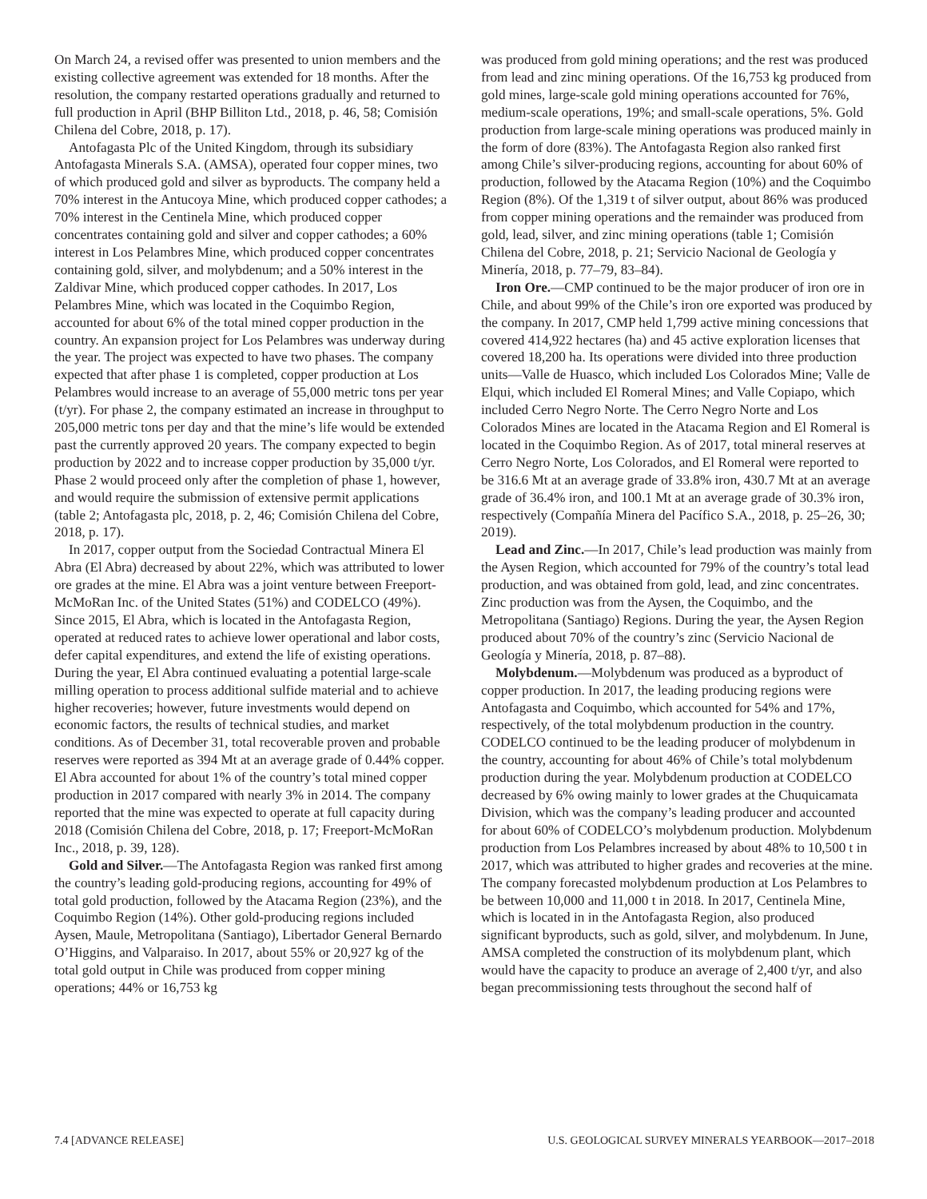On March 24, a revised offer was presented to union members and the existing collective agreement was extended for 18 months. After the resolution, the company restarted operations gradually and returned to full production in April (BHP Billiton Ltd., 2018, p. 46, 58; Comisión Chilena del Cobre, 2018, p. 17).
Antofagasta Plc of the United Kingdom, through its subsidiary Antofagasta Minerals S.A. (AMSA), operated four copper mines, two of which produced gold and silver as byproducts. The company held a 70% interest in the Antucoya Mine, which produced copper cathodes; a 70% interest in the Centinela Mine, which produced copper concentrates containing gold and silver and copper cathodes; a 60% interest in Los Pelambres Mine, which produced copper concentrates containing gold, silver, and molybdenum; and a 50% interest in the Zaldivar Mine, which produced copper cathodes. In 2017, Los Pelambres Mine, which was located in the Coquimbo Region, accounted for about 6% of the total mined copper production in the country. An expansion project for Los Pelambres was underway during the year. The project was expected to have two phases. The company expected that after phase 1 is completed, copper production at Los Pelambres would increase to an average of 55,000 metric tons per year (t/yr). For phase 2, the company estimated an increase in throughput to 205,000 metric tons per day and that the mine’s life would be extended past the currently approved 20 years. The company expected to begin production by 2022 and to increase copper production by 35,000 t/yr. Phase 2 would proceed only after the completion of phase 1, however, and would require the submission of extensive permit applications (table 2; Antofagasta plc, 2018, p. 2, 46; Comisión Chilena del Cobre, 2018, p. 17).
In 2017, copper output from the Sociedad Contractual Minera El Abra (El Abra) decreased by about 22%, which was attributed to lower ore grades at the mine. El Abra was a joint venture between Freeport-McMoRan Inc. of the United States (51%) and CODELCO (49%). Since 2015, El Abra, which is located in the Antofagasta Region, operated at reduced rates to achieve lower operational and labor costs, defer capital expenditures, and extend the life of existing operations. During the year, El Abra continued evaluating a potential large-scale milling operation to process additional sulfide material and to achieve higher recoveries; however, future investments would depend on economic factors, the results of technical studies, and market conditions. As of December 31, total recoverable proven and probable reserves were reported as 394 Mt at an average grade of 0.44% copper. El Abra accounted for about 1% of the country’s total mined copper production in 2017 compared with nearly 3% in 2014. The company reported that the mine was expected to operate at full capacity during 2018 (Comisión Chilena del Cobre, 2018, p. 17; Freeport-McMoRan Inc., 2018, p. 39, 128).
Gold and Silver.—The Antofagasta Region was ranked first among the country’s leading gold-producing regions, accounting for 49% of total gold production, followed by the Atacama Region (23%), and the Coquimbo Region (14%). Other gold-producing regions included Aysen, Maule, Metropolitana (Santiago), Libertador General Bernardo O’Higgins, and Valparaiso. In 2017, about 55% or 20,927 kg of the total gold output in Chile was produced from copper mining operations; 44% or 16,753 kg
was produced from gold mining operations; and the rest was produced from lead and zinc mining operations. Of the 16,753 kg produced from gold mines, large-scale gold mining operations accounted for 76%, medium-scale operations, 19%; and small-scale operations, 5%. Gold production from large-scale mining operations was produced mainly in the form of dore (83%). The Antofagasta Region also ranked first among Chile’s silver-producing regions, accounting for about 60% of production, followed by the Atacama Region (10%) and the Coquimbo Region (8%). Of the 1,319 t of silver output, about 86% was produced from copper mining operations and the remainder was produced from gold, lead, silver, and zinc mining operations (table 1; Comisión Chilena del Cobre, 2018, p. 21; Servicio Nacional de Geología y Minería, 2018, p. 77–79, 83–84).
Iron Ore.—CMP continued to be the major producer of iron ore in Chile, and about 99% of the Chile’s iron ore exported was produced by the company. In 2017, CMP held 1,799 active mining concessions that covered 414,922 hectares (ha) and 45 active exploration licenses that covered 18,200 ha. Its operations were divided into three production units—Valle de Huasco, which included Los Colorados Mine; Valle de Elqui, which included El Romeral Mines; and Valle Copiapo, which included Cerro Negro Norte. The Cerro Negro Norte and Los Colorados Mines are located in the Atacama Region and El Romeral is located in the Coquimbo Region. As of 2017, total mineral reserves at Cerro Negro Norte, Los Colorados, and El Romeral were reported to be 316.6 Mt at an average grade of 33.8% iron, 430.7 Mt at an average grade of 36.4% iron, and 100.1 Mt at an average grade of 30.3% iron, respectively (Compañía Minera del Pacífico S.A., 2018, p. 25–26, 30; 2019).
Lead and Zinc.—In 2017, Chile’s lead production was mainly from the Aysen Region, which accounted for 79% of the country’s total lead production, and was obtained from gold, lead, and zinc concentrates. Zinc production was from the Aysen, the Coquimbo, and the Metropolitana (Santiago) Regions. During the year, the Aysen Region produced about 70% of the country’s zinc (Servicio Nacional de Geología y Minería, 2018, p. 87–88).
Molybdenum.—Molybdenum was produced as a byproduct of copper production. In 2017, the leading producing regions were Antofagasta and Coquimbo, which accounted for 54% and 17%, respectively, of the total molybdenum production in the country. CODELCO continued to be the leading producer of molybdenum in the country, accounting for about 46% of Chile’s total molybdenum production during the year. Molybdenum production at CODELCO decreased by 6% owing mainly to lower grades at the Chuquicamata Division, which was the company’s leading producer and accounted for about 60% of CODELCO’s molybdenum production. Molybdenum production from Los Pelambres increased by about 48% to 10,500 t in 2017, which was attributed to higher grades and recoveries at the mine. The company forecasted molybdenum production at Los Pelambres to be between 10,000 and 11,000 t in 2018. In 2017, Centinela Mine, which is located in in the Antofagasta Region, also produced significant byproducts, such as gold, silver, and molybdenum. In June, AMSA completed the construction of its molybdenum plant, which would have the capacity to produce an average of 2,400 t/yr, and also began precommissioning tests throughout the second half of
7.4 [ADVANCE RELEASE] U.S. GEOLOGICAL SURVEY MINERALS YEARBOOK—2017–2018